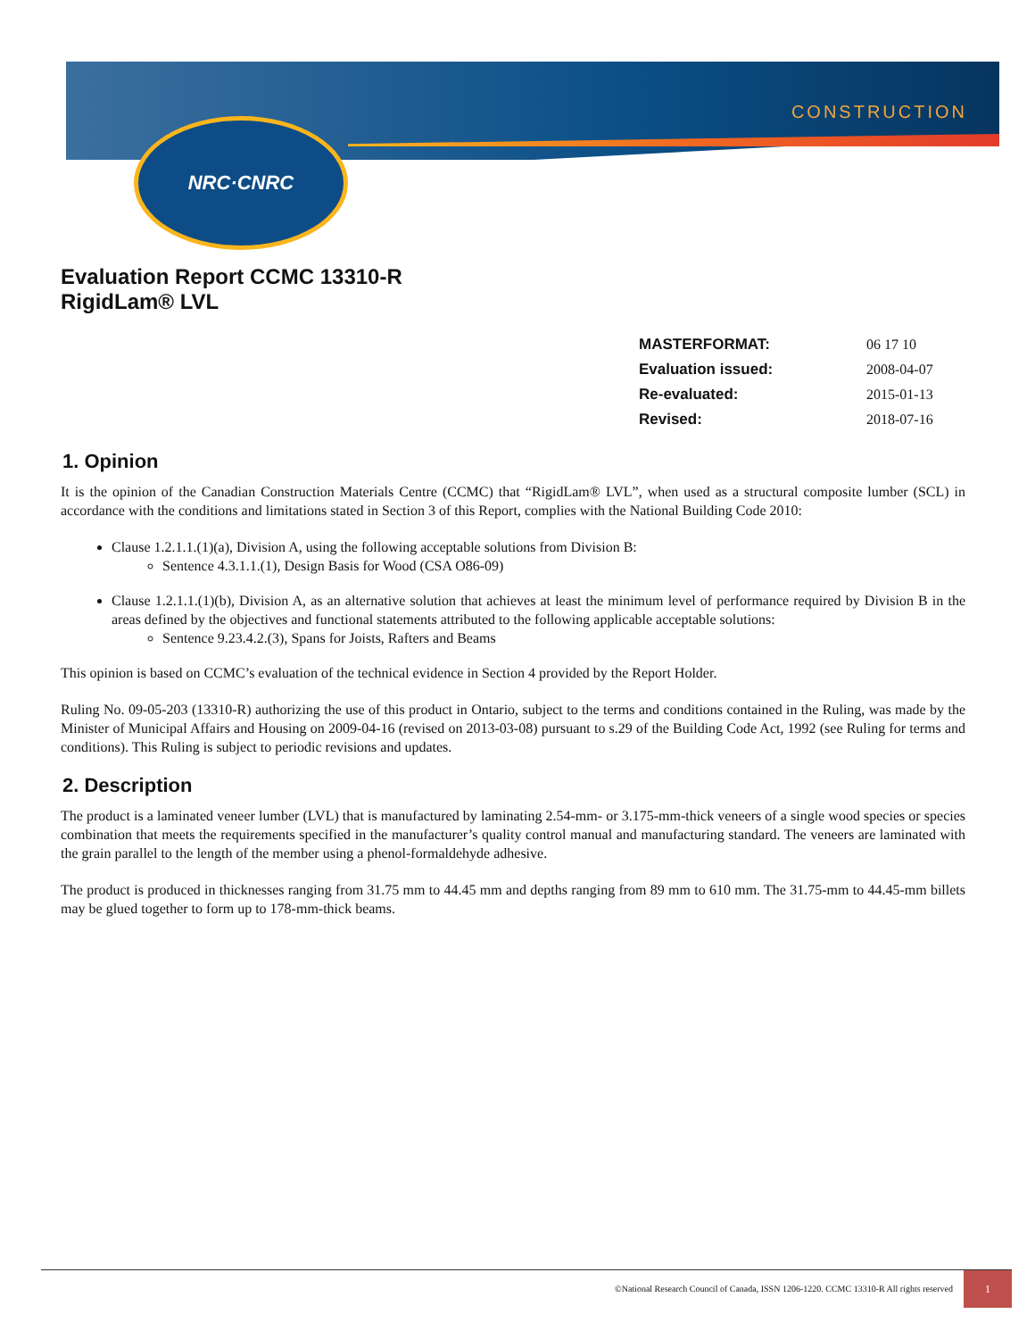NRC·CNRC
CONSTRUCTION
Evaluation Report CCMC 13310-R
RigidLam® LVL
| MASTERFORMAT: | 06 17 10 |
| Evaluation issued: | 2008-04-07 |
| Re-evaluated: | 2015-01-13 |
| Revised: | 2018-07-16 |
1. Opinion
It is the opinion of the Canadian Construction Materials Centre (CCMC) that “RigidLam® LVL”, when used as a structural composite lumber (SCL) in accordance with the conditions and limitations stated in Section 3 of this Report, complies with the National Building Code 2010:
Clause 1.2.1.1.(1)(a), Division A, using the following acceptable solutions from Division B:
Sentence 4.3.1.1.(1), Design Basis for Wood (CSA O86-09)
Clause 1.2.1.1.(1)(b), Division A, as an alternative solution that achieves at least the minimum level of performance required by Division B in the areas defined by the objectives and functional statements attributed to the following applicable acceptable solutions:
Sentence 9.23.4.2.(3), Spans for Joists, Rafters and Beams
This opinion is based on CCMC’s evaluation of the technical evidence in Section 4 provided by the Report Holder.
Ruling No. 09-05-203 (13310-R) authorizing the use of this product in Ontario, subject to the terms and conditions contained in the Ruling, was made by the Minister of Municipal Affairs and Housing on 2009-04-16 (revised on 2013-03-08) pursuant to s.29 of the Building Code Act, 1992 (see Ruling for terms and conditions). This Ruling is subject to periodic revisions and updates.
2. Description
The product is a laminated veneer lumber (LVL) that is manufactured by laminating 2.54-mm- or 3.175-mm-thick veneers of a single wood species or species combination that meets the requirements specified in the manufacturer’s quality control manual and manufacturing standard. The veneers are laminated with the grain parallel to the length of the member using a phenol-formaldehyde adhesive.
The product is produced in thicknesses ranging from 31.75 mm to 44.45 mm and depths ranging from 89 mm to 610 mm. The 31.75-mm to 44.45-mm billets may be glued together to form up to 178-mm-thick beams.
©National Research Council of Canada, ISSN 1206-1220. CCMC 13310-R All rights reserved
1